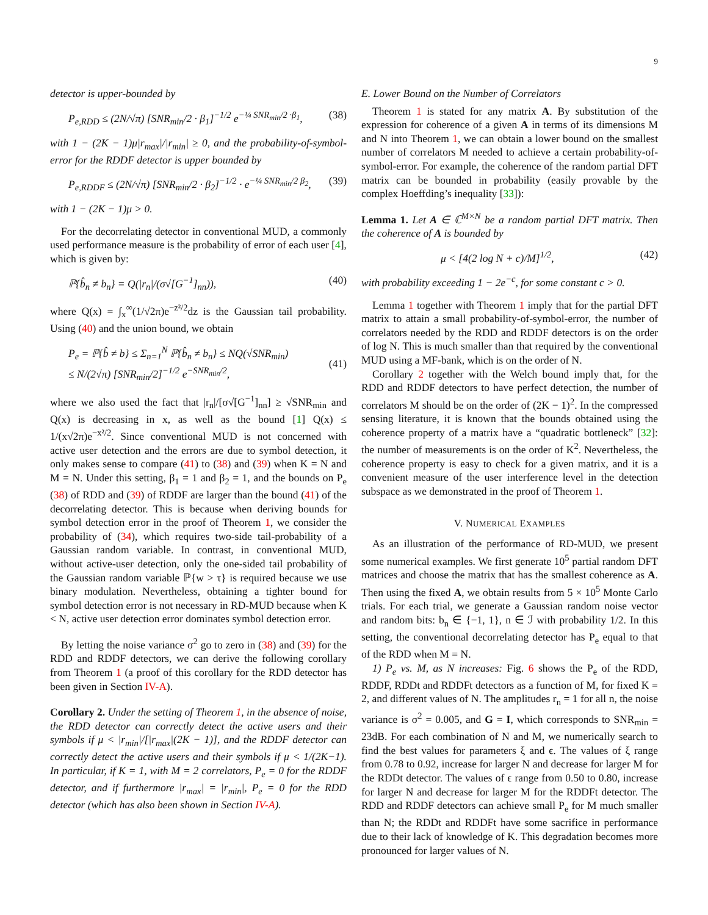9
detector is upper-bounded by
P<sub>e,RDD</sub> ≤ (2N/√π) [SNR<sub>min</sub>/2 · β<sub>1</sub>]<sup>−1/2</sup> e<sup>−¼ SNR<sub>min</sub>/2 ·β<sub>1</sub></sup>, (38)
with 1 − (2K − 1)μ|r<sub>max</sub>|/|r<sub>min</sub>| ≥ 0, and the probability-of-symbol-error for the RDDF detector is upper bounded by
P<sub>e,RDDF</sub> ≤ (2N/√π) [SNR<sub>min</sub>/2 · β<sub>2</sub>]<sup>−1/2</sup> · e<sup>−¼ SNR<sub>min</sub>/2 β<sub>2</sub></sup>, (39)
with 1 − (2K − 1)μ > 0.
For the decorrelating detector in conventional MUD, a commonly used performance measure is the probability of error of each user [4], which is given by:
ℙ{b̂<sub>n</sub> ≠ b<sub>n</sub>} = Q(|r<sub>n</sub>|/(σ√[G<sup>−1</sup>]<sub>nn</sub>)), (40)
where Q(x) = ∫<sub>x</sub><sup>∞</sup>(1/√2π)e<sup>−z²/2</sup>dz is the Gaussian tail probability. Using (40) and the union bound, we obtain
P<sub>e</sub> = ℙ{b̂ ≠ b} ≤ Σ<sub>n=1</sub><sup>N</sup> ℙ{b̂<sub>n</sub> ≠ b<sub>n</sub>} ≤ NQ(√SNR<sub>min</sub>)
≤ N/(2√π) [SNR<sub>min</sub>/2]<sup>−1/2</sup> e<sup>−SNR<sub>min</sub>/2</sup>,
(41)
where we also used the fact that |r<sub>n</sub>|/[σ√[G<sup>−1</sup>]<sub>nn</sub>] ≥ √SNR<sub>min</sub> and Q(x) is decreasing in x, as well as the bound [1] Q(x) ≤ 1/(x√2π)e<sup>−x²/2</sup>. Since conventional MUD is not concerned with active user detection and the errors are due to symbol detection, it only makes sense to compare (41) to (38) and (39) when K = N and M = N. Under this setting, β<sub>1</sub> = 1 and β<sub>2</sub> = 1, and the bounds on P<sub>e</sub> (38) of RDD and (39) of RDDF are larger than the bound (41) of the decorrelating detector. This is because when deriving bounds for symbol detection error in the proof of Theorem 1, we consider the probability of (34), which requires two-side tail-probability of a Gaussian random variable. In contrast, in conventional MUD, without active-user detection, only the one-sided tail probability of the Gaussian random variable ℙ{w > τ} is required because we use binary modulation. Nevertheless, obtaining a tighter bound for symbol detection error is not necessary in RD-MUD because when K < N, active user detection error dominates symbol detection error.
By letting the noise variance σ<sup>2</sup> go to zero in (38) and (39) for the RDD and RDDF detectors, we can derive the following corollary from Theorem 1 (a proof of this corollary for the RDD detector has been given in Section IV-A).
Corollary 2. Under the setting of Theorem 1, in the absence of noise, the RDD detector can correctly detect the active users and their symbols if μ < |r<sub>min</sub>|/[|r<sub>max</sub>|(2K − 1)], and the RDDF detector can correctly detect the active users and their symbols if μ < 1/(2K−1). In particular, if K = 1, with M = 2 correlators, P<sub>e</sub> = 0 for the RDDF detector, and if furthermore |r<sub>max</sub>| = |r<sub>min</sub>|, P<sub>e</sub> = 0 for the RDD detector (which has also been shown in Section IV-A).
E. Lower Bound on the Number of Correlators
Theorem 1 is stated for any matrix A. By substitution of the expression for coherence of a given A in terms of its dimensions M and N into Theorem 1, we can obtain a lower bound on the smallest number of correlators M needed to achieve a certain probability-of-symbol-error. For example, the coherence of the random partial DFT matrix can be bounded in probability (easily provable by the complex Hoeffding’s inequality [33]):
Lemma 1. Let A ∈ ℂ<sup>M×N</sup> be a random partial DFT matrix. Then the coherence of A is bounded by
μ < [4(2 log N + c)/M]<sup>1/2</sup>, (42)
with probability exceeding 1 − 2e<sup>−c</sup>, for some constant c > 0.
Lemma 1 together with Theorem 1 imply that for the partial DFT matrix to attain a small probability-of-symbol-error, the number of correlators needed by the RDD and RDDF detectors is on the order of log N. This is much smaller than that required by the conventional MUD using a MF-bank, which is on the order of N.
Corollary 2 together with the Welch bound imply that, for the RDD and RDDF detectors to have perfect detection, the number of correlators M should be on the order of (2K − 1)<sup>2</sup>. In the compressed sensing literature, it is known that the bounds obtained using the coherence property of a matrix have a “quadratic bottleneck” [32]: the number of measurements is on the order of K<sup>2</sup>. Nevertheless, the coherence property is easy to check for a given matrix, and it is a convenient measure of the user interference level in the detection subspace as we demonstrated in the proof of Theorem 1.
V. NUMERICAL EXAMPLES
As an illustration of the performance of RD-MUD, we present some numerical examples. We first generate 10<sup>5</sup> partial random DFT matrices and choose the matrix that has the smallest coherence as A. Then using the fixed A, we obtain results from 5 × 10<sup>5</sup> Monte Carlo trials. For each trial, we generate a Gaussian random noise vector and random bits: b<sub>n</sub> ∈ {−1, 1}, n ∈ ℐ with probability 1/2. In this setting, the conventional decorrelating detector has P<sub>e</sub> equal to that of the RDD when M = N.
1) P<sub>e</sub> vs. M, as N increases: Fig. 6 shows the P<sub>e</sub> of the RDD, RDDF, RDDt and RDDFt detectors as a function of M, for fixed K = 2, and different values of N. The amplitudes r<sub>n</sub> = 1 for all n, the noise variance is σ<sup>2</sup> = 0.005, and G = I, which corresponds to SNR<sub>min</sub> = 23dB. For each combination of N and M, we numerically search to find the best values for parameters ξ and ϵ. The values of ξ range from 0.78 to 0.92, increase for larger N and decrease for larger M for the RDDt detector. The values of ϵ range from 0.50 to 0.80, increase for larger N and decrease for larger M for the RDDFt detector. The RDD and RDDF detectors can achieve small P<sub>e</sub> for M much smaller than N; the RDDt and RDDFt have some sacrifice in performance due to their lack of knowledge of K. This degradation becomes more pronounced for larger values of N.